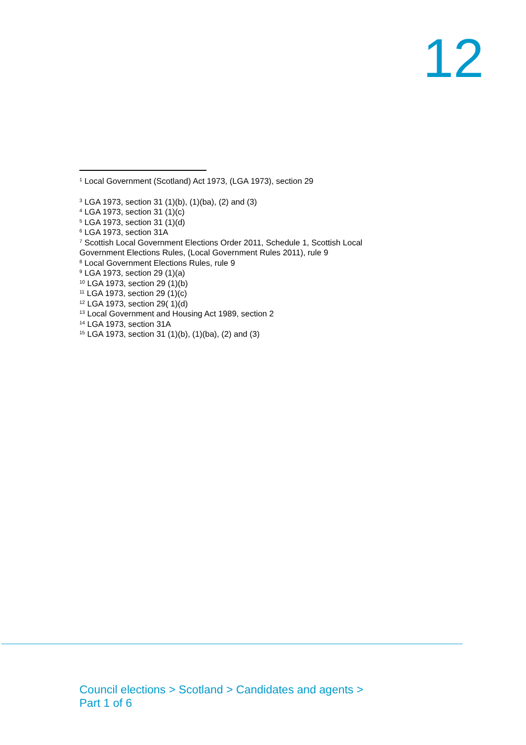12
<sup>1</sup> Local Government (Scotland) Act 1973, (LGA 1973), section 29
<sup>3</sup> LGA 1973, section 31 (1)(b), (1)(ba), (2) and (3)
<sup>4</sup> LGA 1973, section 31 (1)(c)
<sup>5</sup> LGA 1973, section 31 (1)(d)
<sup>6</sup> LGA 1973, section 31A
<sup>7</sup> Scottish Local Government Elections Order 2011, Schedule 1, Scottish Local Government Elections Rules, (Local Government Rules 2011), rule 9
<sup>8</sup> Local Government Elections Rules, rule 9
<sup>9</sup> LGA 1973, section 29 (1)(a)
<sup>10</sup> LGA 1973, section 29 (1)(b)
<sup>11</sup> LGA 1973, section 29 (1)(c)
<sup>12</sup> LGA 1973, section 29( 1)(d)
<sup>13</sup> Local Government and Housing Act 1989, section 2
<sup>14</sup> LGA 1973, section 31A
<sup>15</sup> LGA 1973, section 31 (1)(b), (1)(ba), (2) and (3)
Council elections > Scotland > Candidates and agents >
Part 1 of 6